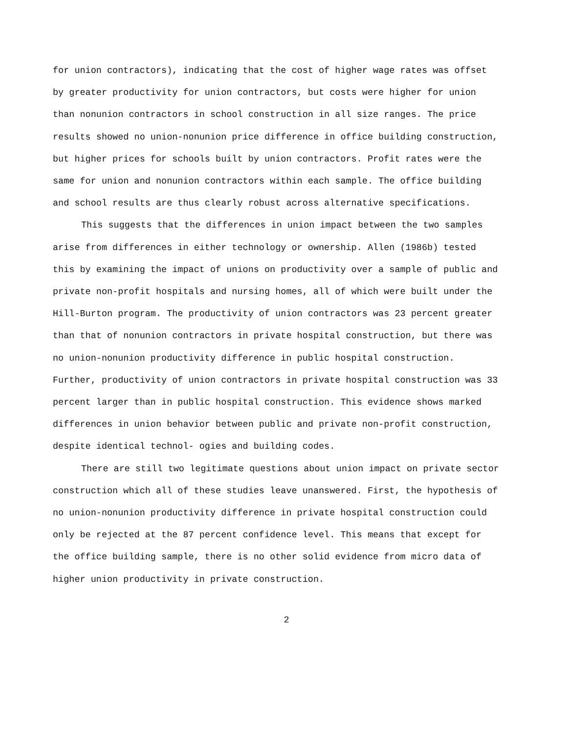for union contractors), indicating that the cost of higher wage rates was offset by greater productivity for union contractors, but costs were higher for union than nonunion contractors in school construction in all size ranges. The price results showed no union-nonunion price difference in office building construction, but higher prices for schools built by union contractors. Profit rates were the same for union and nonunion contractors within each sample. The office building and school results are thus clearly robust across alternative specifications.
This suggests that the differences in union impact between the two samples arise from differences in either technology or ownership. Allen (1986b) tested this by examining the impact of unions on productivity over a sample of public and private non-profit hospitals and nursing homes, all of which were built under the Hill-Burton program. The productivity of union contractors was 23 percent greater than that of nonunion contractors in private hospital construction, but there was no union-nonunion productivity difference in public hospital construction. Further, productivity of union contractors in private hospital construction was 33 percent larger than in public hospital construction. This evidence shows marked differences in union behavior between public and private non-profit construction, despite identical technol- ogies and building codes.
There are still two legitimate questions about union impact on private sector construction which all of these studies leave unanswered. First, the hypothesis of no union-nonunion productivity difference in private hospital construction could only be rejected at the 87 percent confidence level. This means that except for the office building sample, there is no other solid evidence from micro data of higher union productivity in private construction.
2